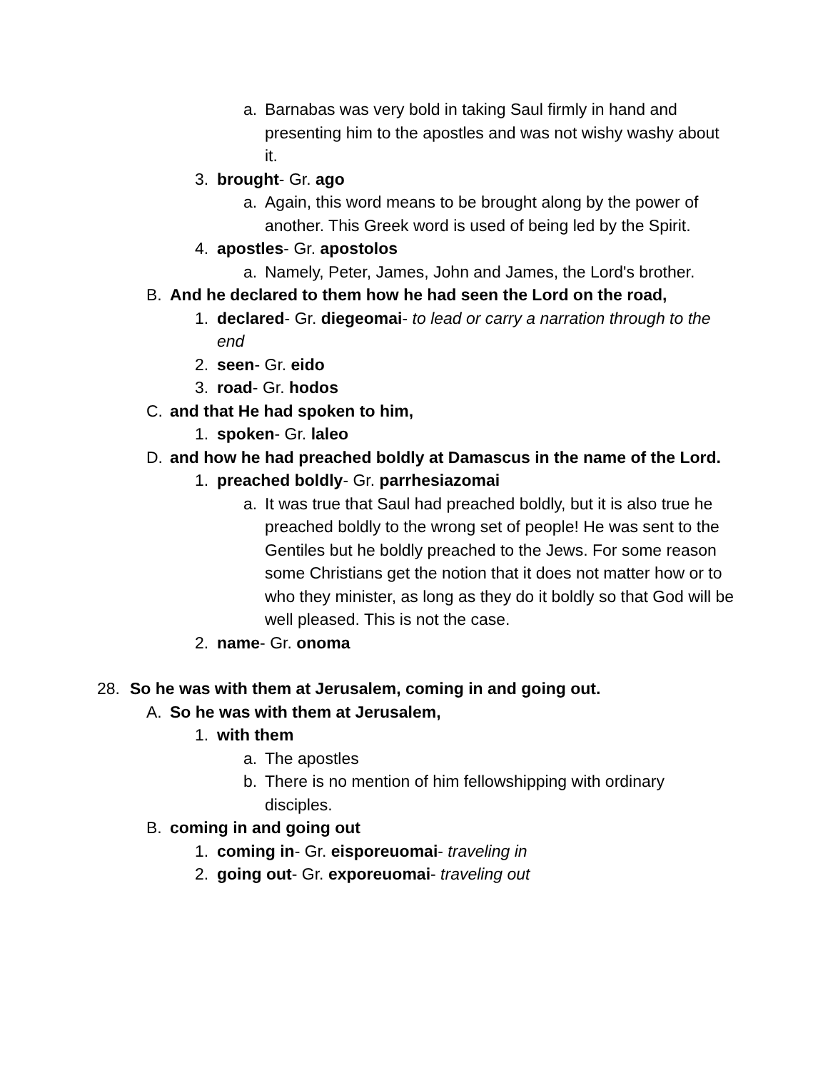a. Barnabas was very bold in taking Saul firmly in hand and presenting him to the apostles and was not wishy washy about it.
3. brought- Gr. ago
a. Again, this word means to be brought along by the power of another. This Greek word is used of being led by the Spirit.
4. apostles- Gr. apostolos
a. Namely, Peter, James, John and James, the Lord's brother.
B. And he declared to them how he had seen the Lord on the road,
1. declared- Gr. diegeomai- to lead or carry a narration through to the end
2. seen- Gr. eido
3. road- Gr. hodos
C. and that He had spoken to him,
1. spoken- Gr. laleo
D. and how he had preached boldly at Damascus in the name of the Lord.
1. preached boldly- Gr. parrhesiazomai
a. It was true that Saul had preached boldly, but it is also true he preached boldly to the wrong set of people! He was sent to the Gentiles but he boldly preached to the Jews. For some reason some Christians get the notion that it does not matter how or to who they minister, as long as they do it boldly so that God will be well pleased. This is not the case.
2. name- Gr. onoma
28. So he was with them at Jerusalem, coming in and going out.
A. So he was with them at Jerusalem,
1. with them
a. The apostles
b. There is no mention of him fellowshipping with ordinary disciples.
B. coming in and going out
1. coming in- Gr. eisporeuomai- traveling in
2. going out- Gr. exporeuomai- traveling out